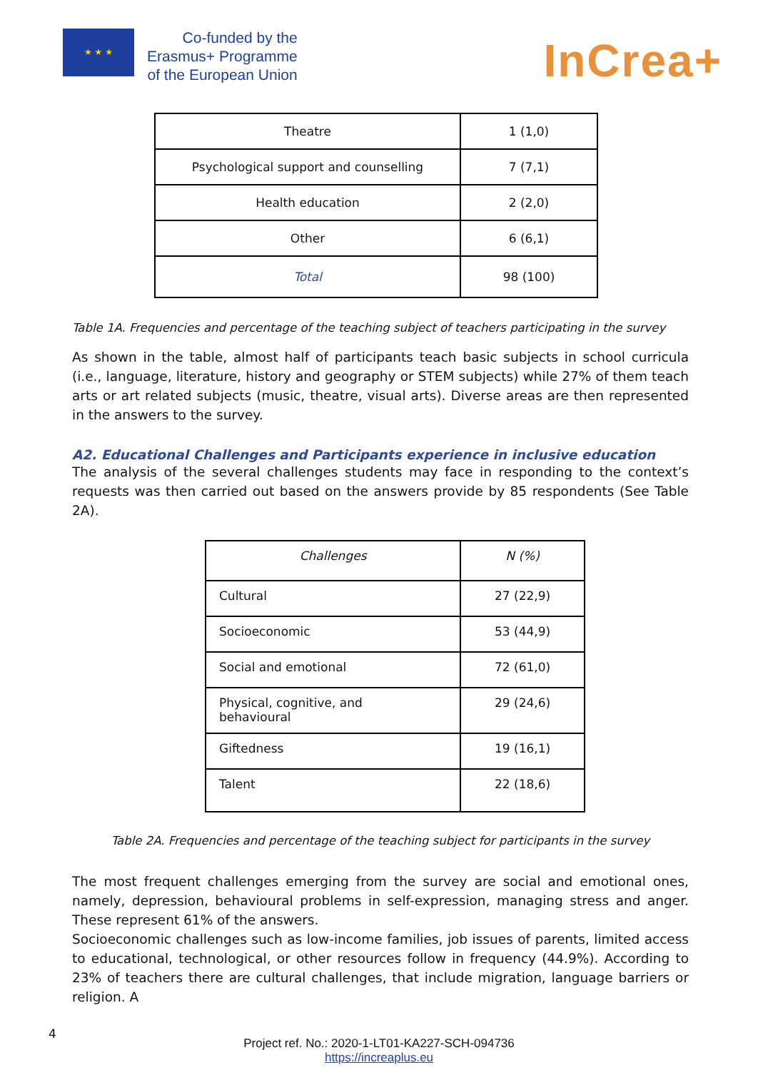★ ★ ★
Co-funded by the
Erasmus+ Programme
of the European Union
InCrea+
| Theatre | 1 (1,0) |
| Psychological support and counselling | 7 (7,1) |
| Health education | 2 (2,0) |
| Other | 6 (6,1) |
| Total | 98 (100) |
Table 1A. Frequencies and percentage of the teaching subject of teachers participating in the survey
As shown in the table, almost half of participants teach basic subjects in school curricula (i.e., language, literature, history and geography or STEM subjects) while 27% of them teach arts or art related subjects (music, theatre, visual arts). Diverse areas are then represented in the answers to the survey.
A2. Educational Challenges and Participants experience in inclusive education
The analysis of the several challenges students may face in responding to the context’s requests was then carried out based on the answers provide by 85 respondents (See Table 2A).
| Challenges | N (%) |
| Cultural | 27 (22,9) |
| Socioeconomic | 53 (44,9) |
| Social and emotional | 72 (61,0) |
| Physical, cognitive, and behavioural | 29 (24,6) |
| Giftedness | 19 (16,1) |
| Talent | 22 (18,6) |
Table 2A. Frequencies and percentage of the teaching subject for participants in the survey
The most frequent challenges emerging from the survey are social and emotional ones, namely, depression, behavioural problems in self-expression, managing stress and anger. These represent 61% of the answers.
Socioeconomic challenges such as low-income families, job issues of parents, limited access to educational, technological, or other resources follow in frequency (44.9%). According to 23% of teachers there are cultural challenges, that include migration, language barriers or religion. A
4
Project ref. No.: 2020-1-LT01-KA227-SCH-094736
https://increaplus.eu